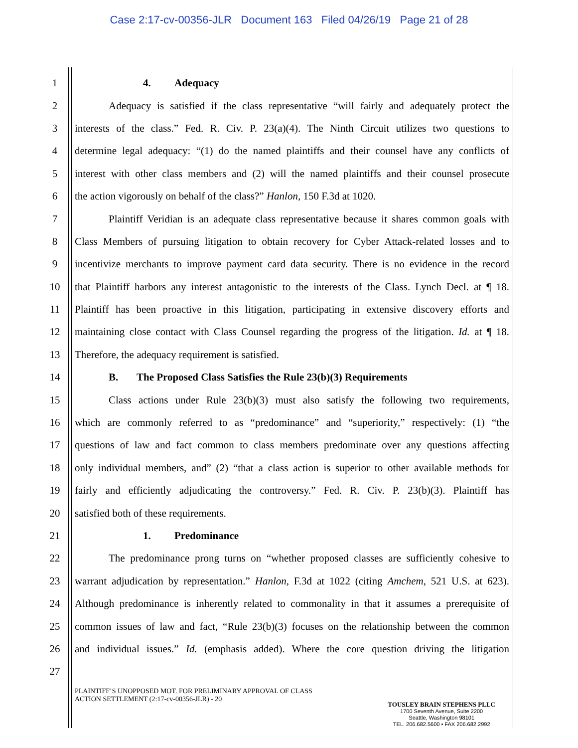Case 2:17-cv-00356-JLR Document 163 Filed 04/26/19 Page 21 of 28
1 4. Adequacy
2 Adequacy is satisfied if the class representative “will fairly and adequately protect the
3 interests of the class.” Fed. R. Civ. P. 23(a)(4). The Ninth Circuit utilizes two questions to
4 determine legal adequacy: “(1) do the named plaintiffs and their counsel have any conflicts of
5 interest with other class members and (2) will the named plaintiffs and their counsel prosecute
6 the action vigorously on behalf of the class?” Hanlon, 150 F.3d at 1020.
7 Plaintiff Veridian is an adequate class representative because it shares common goals with
8 Class Members of pursuing litigation to obtain recovery for Cyber Attack-related losses and to
9 incentivize merchants to improve payment card data security. There is no evidence in the record
10 that Plaintiff harbors any interest antagonistic to the interests of the Class. Lynch Decl. at ¶ 18.
11 Plaintiff has been proactive in this litigation, participating in extensive discovery efforts and
12 maintaining close contact with Class Counsel regarding the progress of the litigation. Id. at ¶ 18.
13 Therefore, the adequacy requirement is satisfied.
14 B. The Proposed Class Satisfies the Rule 23(b)(3) Requirements
15 Class actions under Rule 23(b)(3) must also satisfy the following two requirements,
16 which are commonly referred to as “predominance” and “superiority,” respectively: (1) “the
17 questions of law and fact common to class members predominate over any questions affecting
18 only individual members, and” (2) “that a class action is superior to other available methods for
19 fairly and efficiently adjudicating the controversy.” Fed. R. Civ. P. 23(b)(3). Plaintiff has
20 satisfied both of these requirements.
21 1. Predominance
22 The predominance prong turns on “whether proposed classes are sufficiently cohesive to
23 warrant adjudication by representation.” Hanlon, F.3d at 1022 (citing Amchem, 521 U.S. at 623).
24 Although predominance is inherently related to commonality in that it assumes a prerequisite of
25 common issues of law and fact, “Rule 23(b)(3) focuses on the relationship between the common
26 and individual issues.” Id. (emphasis added). Where the core question driving the litigation
27
PLAINTIFF’S UNOPPOSED MOT. FOR PRELIMINARY APPROVAL OF CLASS
ACTION SETTLEMENT (2:17-cv-00356-JLR) - 20
TOUSLEY BRAIN STEPHENS PLLC
1700 Seventh Avenue, Suite 2200
Seattle, Washington 98101
TEL. 206.682.5600 • FAX 206.682.2992